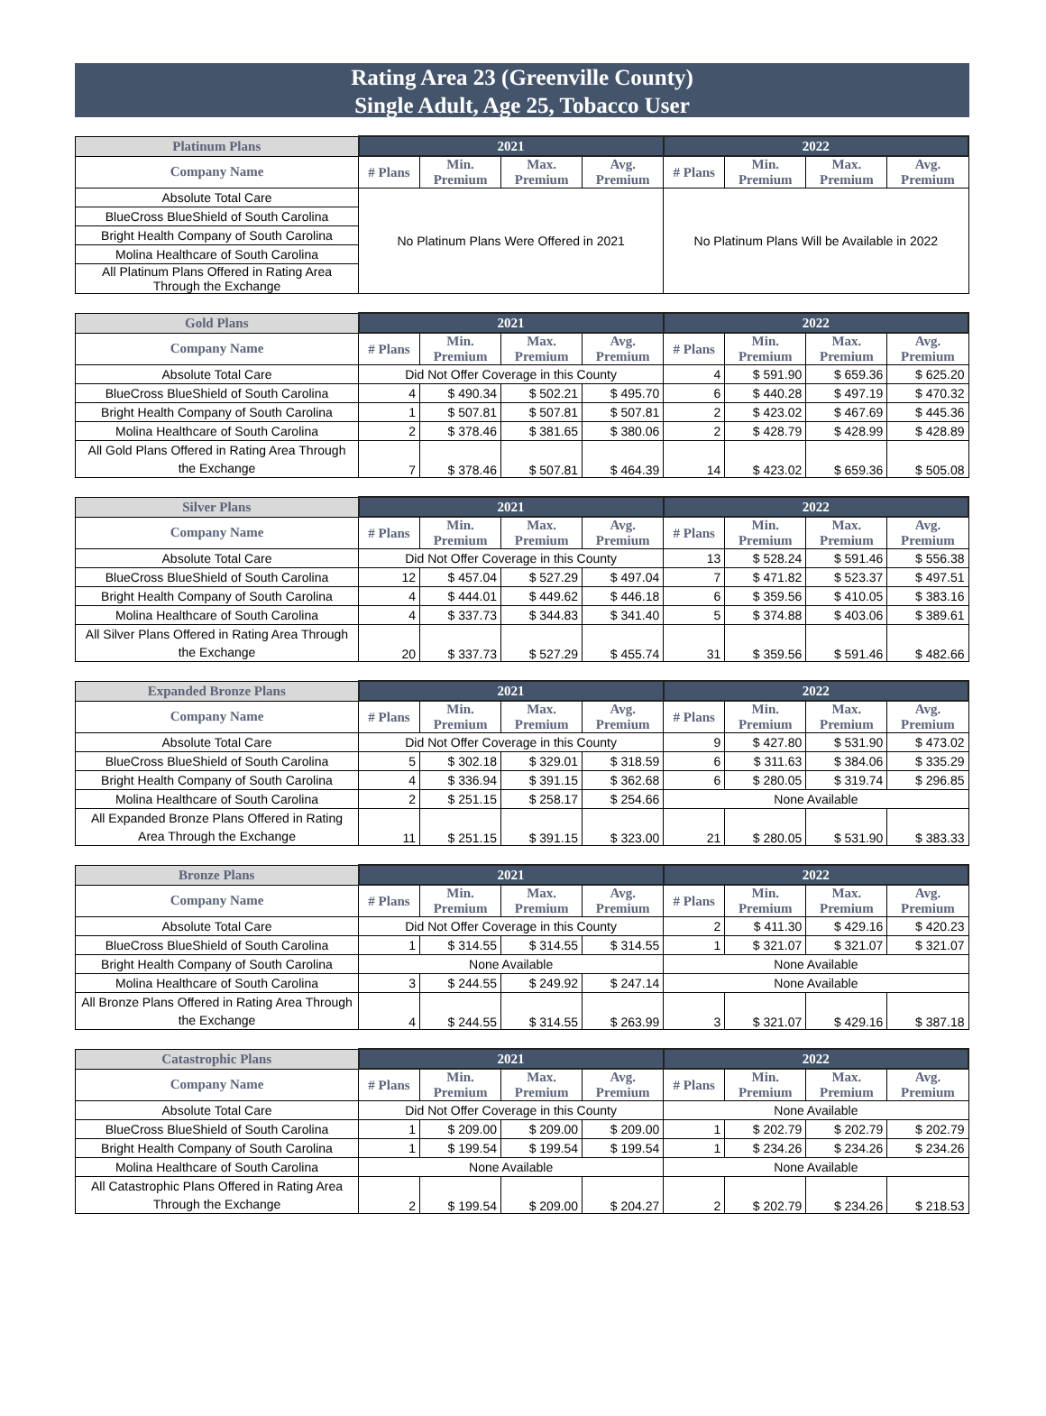Rating Area 23 (Greenville County)
Single Adult, Age 25, Tobacco User
| Platinum Plans | 2021 | | | | 2022 | | | |
| --- | --- | --- | --- | --- | --- | --- | --- | --- |
| Company Name | # Plans | Min. Premium | Max. Premium | Avg. Premium | # Plans | Min. Premium | Max. Premium | Avg. Premium |
| Absolute Total Care | No Platinum Plans Were Offered in 2021 | | | | No Platinum Plans Will be Available in 2022 | | | |
| BlueCross BlueShield of South Carolina | | | | | | | | |
| Bright Health Company of South Carolina | | | | | | | | |
| Molina Healthcare of South Carolina | | | | | | | | |
| All Platinum Plans Offered in Rating Area Through the Exchange | | | | | | | | |
| Gold Plans | 2021 | | | | 2022 | | | |
| --- | --- | --- | --- | --- | --- | --- | --- | --- |
| Company Name | # Plans | Min. Premium | Max. Premium | Avg. Premium | # Plans | Min. Premium | Max. Premium | Avg. Premium |
| Absolute Total Care | Did Not Offer Coverage in this County | | | | 4 | $ 591.90 | $ 659.36 | $ 625.20 |
| BlueCross BlueShield of South Carolina | 4 | $ 490.34 | $ 502.21 | $ 495.70 | 6 | $ 440.28 | $ 497.19 | $ 470.32 |
| Bright Health Company of South Carolina | 1 | $ 507.81 | $ 507.81 | $ 507.81 | 2 | $ 423.02 | $ 467.69 | $ 445.36 |
| Molina Healthcare of South Carolina | 2 | $ 378.46 | $ 381.65 | $ 380.06 | 2 | $ 428.79 | $ 428.99 | $ 428.89 |
| All Gold Plans Offered in Rating Area Through the Exchange | 7 | $ 378.46 | $ 507.81 | $ 464.39 | 14 | $ 423.02 | $ 659.36 | $ 505.08 |
| Silver Plans | 2021 | | | | 2022 | | | |
| --- | --- | --- | --- | --- | --- | --- | --- | --- |
| Company Name | # Plans | Min. Premium | Max. Premium | Avg. Premium | # Plans | Min. Premium | Max. Premium | Avg. Premium |
| Absolute Total Care | Did Not Offer Coverage in this County | | | | 13 | $ 528.24 | $ 591.46 | $ 556.38 |
| BlueCross BlueShield of South Carolina | 12 | $ 457.04 | $ 527.29 | $ 497.04 | 7 | $ 471.82 | $ 523.37 | $ 497.51 |
| Bright Health Company of South Carolina | 4 | $ 444.01 | $ 449.62 | $ 446.18 | 6 | $ 359.56 | $ 410.05 | $ 383.16 |
| Molina Healthcare of South Carolina | 4 | $ 337.73 | $ 344.83 | $ 341.40 | 5 | $ 374.88 | $ 403.06 | $ 389.61 |
| All Silver Plans Offered in Rating Area Through the Exchange | 20 | $ 337.73 | $ 527.29 | $ 455.74 | 31 | $ 359.56 | $ 591.46 | $ 482.66 |
| Expanded Bronze Plans | 2021 | | | | 2022 | | | |
| --- | --- | --- | --- | --- | --- | --- | --- | --- |
| Company Name | # Plans | Min. Premium | Max. Premium | Avg. Premium | # Plans | Min. Premium | Max. Premium | Avg. Premium |
| Absolute Total Care | Did Not Offer Coverage in this County | | | | 9 | $ 427.80 | $ 531.90 | $ 473.02 |
| BlueCross BlueShield of South Carolina | 5 | $ 302.18 | $ 329.01 | $ 318.59 | 6 | $ 311.63 | $ 384.06 | $ 335.29 |
| Bright Health Company of South Carolina | 4 | $ 336.94 | $ 391.15 | $ 362.68 | 6 | $ 280.05 | $ 319.74 | $ 296.85 |
| Molina Healthcare of South Carolina | 2 | $ 251.15 | $ 258.17 | $ 254.66 | None Available | | | |
| All Expanded Bronze Plans Offered in Rating Area Through the Exchange | 11 | $ 251.15 | $ 391.15 | $ 323.00 | 21 | $ 280.05 | $ 531.90 | $ 383.33 |
| Bronze Plans | 2021 | | | | 2022 | | | |
| --- | --- | --- | --- | --- | --- | --- | --- | --- |
| Company Name | # Plans | Min. Premium | Max. Premium | Avg. Premium | # Plans | Min. Premium | Max. Premium | Avg. Premium |
| Absolute Total Care | Did Not Offer Coverage in this County | | | | 2 | $ 411.30 | $ 429.16 | $ 420.23 |
| BlueCross BlueShield of South Carolina | 1 | $ 314.55 | $ 314.55 | $ 314.55 | 1 | $ 321.07 | $ 321.07 | $ 321.07 |
| Bright Health Company of South Carolina | None Available | | | | None Available | | | |
| Molina Healthcare of South Carolina | 3 | $ 244.55 | $ 249.92 | $ 247.14 | None Available | | | |
| All Bronze Plans Offered in Rating Area Through the Exchange | 4 | $ 244.55 | $ 314.55 | $ 263.99 | 3 | $ 321.07 | $ 429.16 | $ 387.18 |
| Catastrophic Plans | 2021 | | | | 2022 | | | |
| --- | --- | --- | --- | --- | --- | --- | --- | --- |
| Company Name | # Plans | Min. Premium | Max. Premium | Avg. Premium | # Plans | Min. Premium | Max. Premium | Avg. Premium |
| Absolute Total Care | Did Not Offer Coverage in this County | | | | None Available | | | |
| BlueCross BlueShield of South Carolina | 1 | $ 209.00 | $ 209.00 | $ 209.00 | 1 | $ 202.79 | $ 202.79 | $ 202.79 |
| Bright Health Company of South Carolina | 1 | $ 199.54 | $ 199.54 | $ 199.54 | 1 | $ 234.26 | $ 234.26 | $ 234.26 |
| Molina Healthcare of South Carolina | None Available | | | | None Available | | | |
| All Catastrophic Plans Offered in Rating Area Through the Exchange | 2 | $ 199.54 | $ 209.00 | $ 204.27 | 2 | $ 202.79 | $ 234.26 | $ 218.53 |